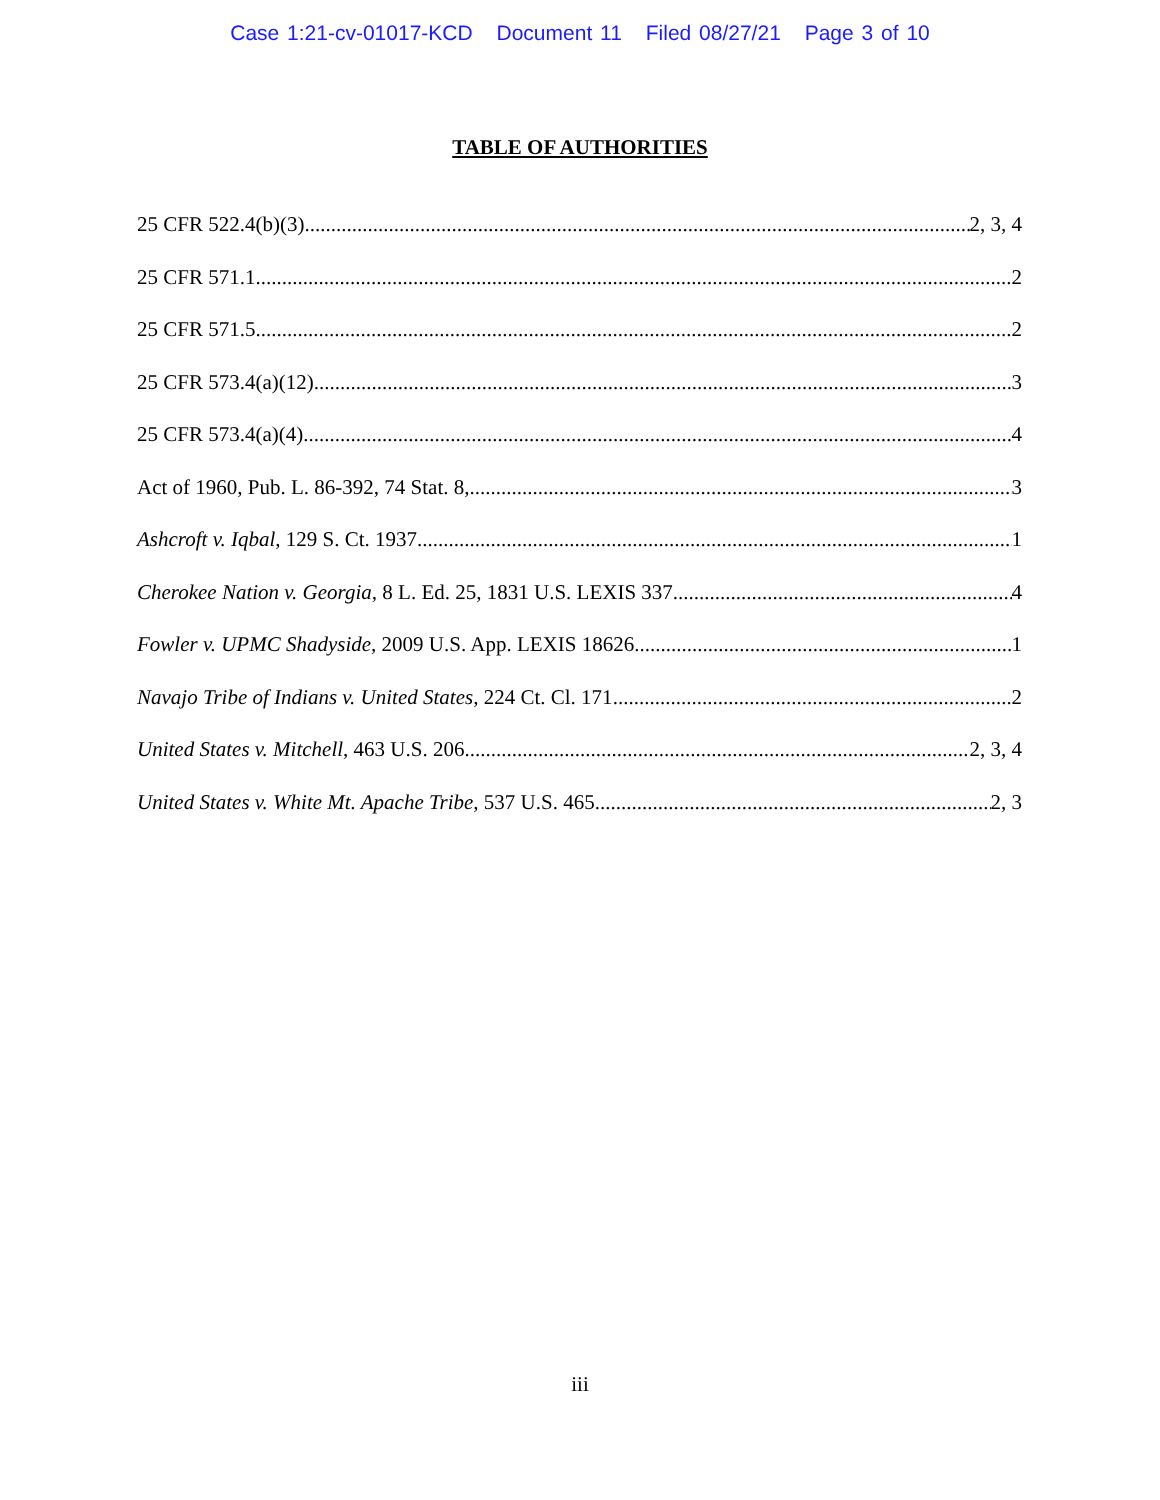Case 1:21-cv-01017-KCD Document 11 Filed 08/27/21 Page 3 of 10
TABLE OF AUTHORITIES
25 CFR 522.4(b)(3) 2, 3, 4
25 CFR 571.1 2
25 CFR 571.5 2
25 CFR 573.4(a)(12) 3
25 CFR 573.4(a)(4) 4
Act of 1960, Pub. L. 86-392, 74 Stat. 8, 3
Ashcroft v. Iqbal, 129 S. Ct. 1937 1
Cherokee Nation v. Georgia, 8 L. Ed. 25, 1831 U.S. LEXIS 337 4
Fowler v. UPMC Shadyside, 2009 U.S. App. LEXIS 18626 1
Navajo Tribe of Indians v. United States, 224 Ct. Cl. 171 2
United States v. Mitchell, 463 U.S. 206 2, 3, 4
United States v. White Mt. Apache Tribe, 537 U.S. 465 2, 3
iii